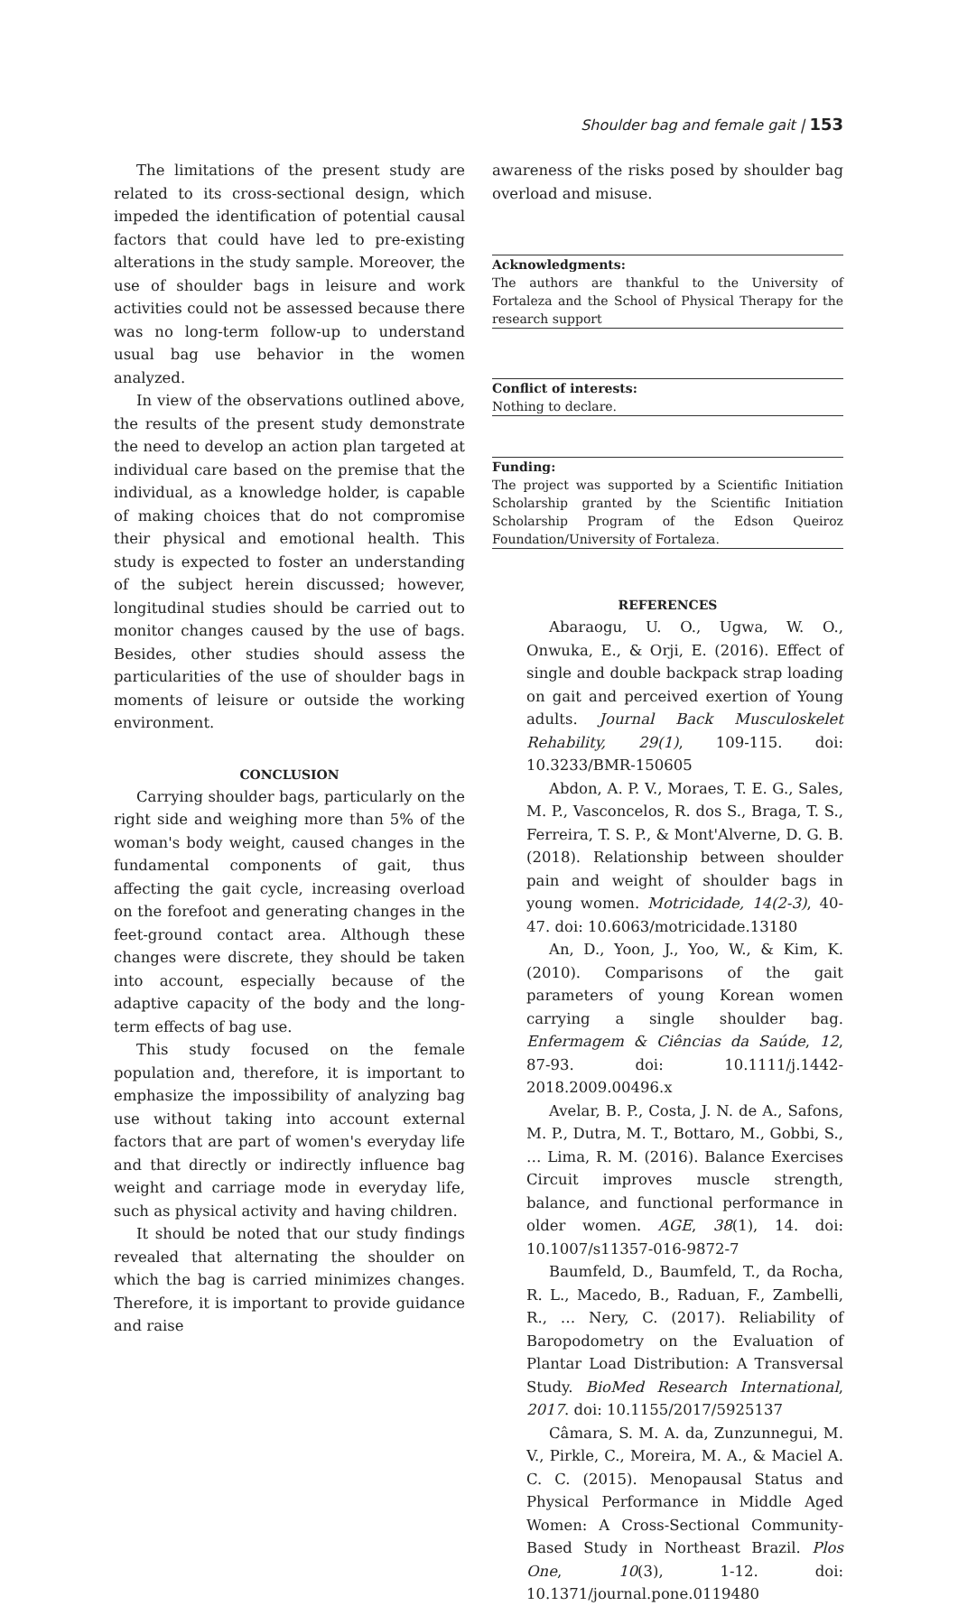Shoulder bag and female gait | 153
The limitations of the present study are related to its cross-sectional design, which impeded the identification of potential causal factors that could have led to pre-existing alterations in the study sample. Moreover, the use of shoulder bags in leisure and work activities could not be assessed because there was no long-term follow-up to understand usual bag use behavior in the women analyzed.
In view of the observations outlined above, the results of the present study demonstrate the need to develop an action plan targeted at individual care based on the premise that the individual, as a knowledge holder, is capable of making choices that do not compromise their physical and emotional health. This study is expected to foster an understanding of the subject herein discussed; however, longitudinal studies should be carried out to monitor changes caused by the use of bags. Besides, other studies should assess the particularities of the use of shoulder bags in moments of leisure or outside the working environment.
CONCLUSION
Carrying shoulder bags, particularly on the right side and weighing more than 5% of the woman's body weight, caused changes in the fundamental components of gait, thus affecting the gait cycle, increasing overload on the forefoot and generating changes in the feet-ground contact area. Although these changes were discrete, they should be taken into account, especially because of the adaptive capacity of the body and the long-term effects of bag use.
This study focused on the female population and, therefore, it is important to emphasize the impossibility of analyzing bag use without taking into account external factors that are part of women's everyday life and that directly or indirectly influence bag weight and carriage mode in everyday life, such as physical activity and having children.
It should be noted that our study findings revealed that alternating the shoulder on which the bag is carried minimizes changes. Therefore, it is important to provide guidance and raise
awareness of the risks posed by shoulder bag overload and misuse.
Acknowledgments:
The authors are thankful to the University of Fortaleza and the School of Physical Therapy for the research support
Conflict of interests:
Nothing to declare.
Funding:
The project was supported by a Scientific Initiation Scholarship granted by the Scientific Initiation Scholarship Program of the Edson Queiroz Foundation/University of Fortaleza.
REFERENCES
Abaraogu, U. O., Ugwa, W. O., Onwuka, E., & Orji, E. (2016). Effect of single and double backpack strap loading on gait and perceived exertion of Young adults. Journal Back Musculoskelet Rehability, 29(1), 109-115. doi: 10.3233/BMR-150605
Abdon, A. P. V., Moraes, T. E. G., Sales, M. P., Vasconcelos, R. dos S., Braga, T. S., Ferreira, T. S. P., & Mont'Alverne, D. G. B. (2018). Relationship between shoulder pain and weight of shoulder bags in young women. Motricidade, 14(2-3), 40-47. doi: 10.6063/motricidade.13180
An, D., Yoon, J., Yoo, W., & Kim, K. (2010). Comparisons of the gait parameters of young Korean women carrying a single shoulder bag. Enfermagem & Ciências da Saúde, 12, 87-93. doi: 10.1111/j.1442-2018.2009.00496.x
Avelar, B. P., Costa, J. N. de A., Safons, M. P., Dutra, M. T., Bottaro, M., Gobbi, S., … Lima, R. M. (2016). Balance Exercises Circuit improves muscle strength, balance, and functional performance in older women. AGE, 38(1), 14. doi: 10.1007/s11357-016-9872-7
Baumfeld, D., Baumfeld, T., da Rocha, R. L., Macedo, B., Raduan, F., Zambelli, R., … Nery, C. (2017). Reliability of Baropodometry on the Evaluation of Plantar Load Distribution: A Transversal Study. BioMed Research International, 2017. doi: 10.1155/2017/5925137
Câmara, S. M. A. da, Zunzunnegui, M. V., Pirkle, C., Moreira, M. A., & Maciel A. C. C. (2015). Menopausal Status and Physical Performance in Middle Aged Women: A Cross-Sectional Community-Based Study in Northeast Brazil. Plos One, 10(3), 1-12. doi: 10.1371/journal.pone.0119480